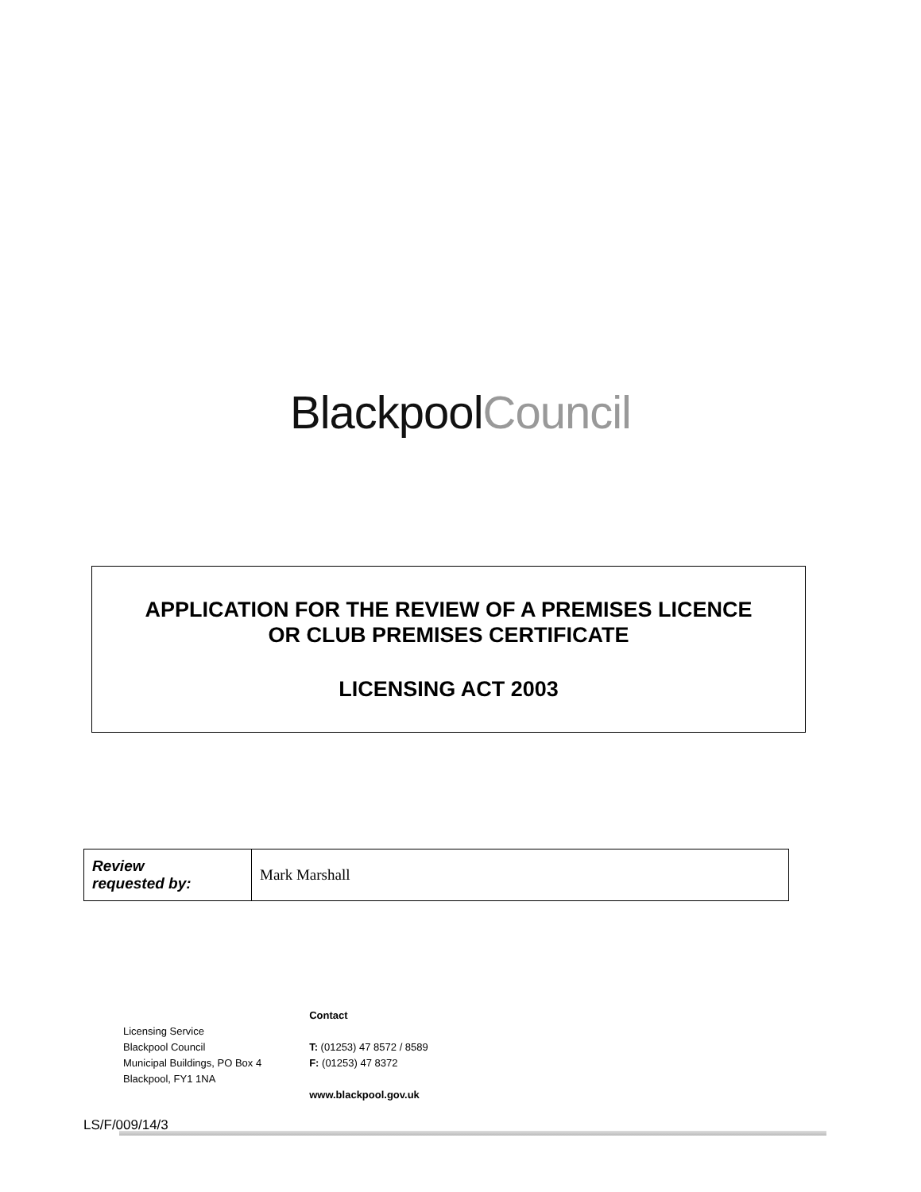Blackpool Council
APPLICATION FOR THE REVIEW OF A PREMISES LICENCE
OR CLUB PREMISES CERTIFICATE
LICENSING ACT 2003
| Review requested by: | Mark Marshall |
Licensing Service
Blackpool Council
Municipal Buildings, PO Box 4
Blackpool, FY1 1NA
Contact
T: (01253) 47 8572 / 8589
F: (01253) 47 8372
www.blackpool.gov.uk
LS/F/009/14/3